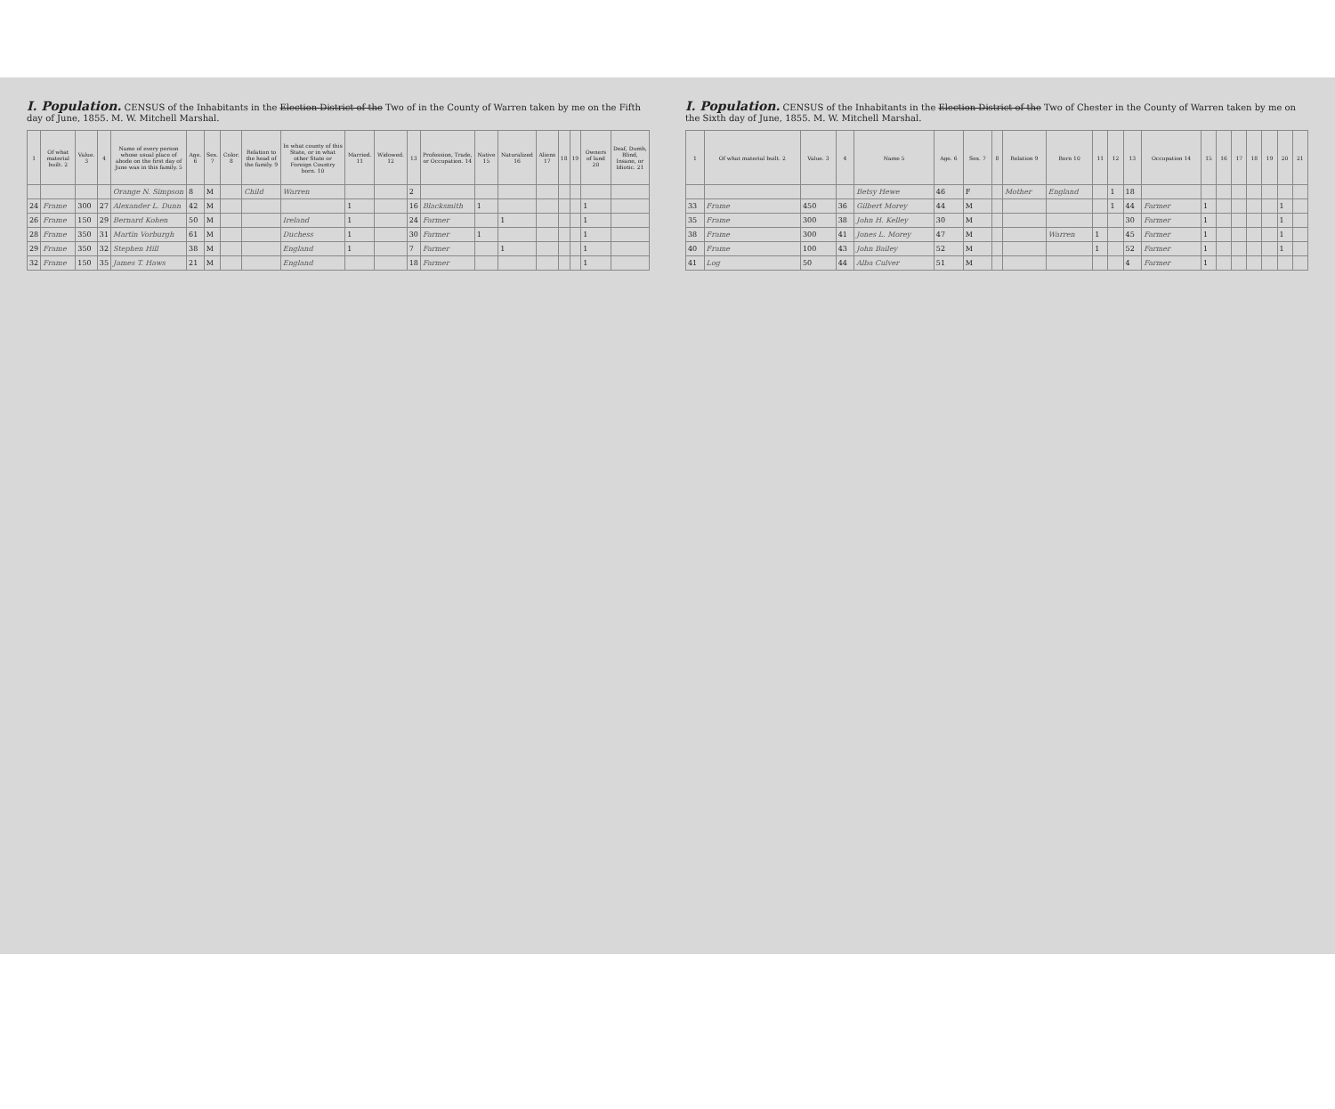I. Population. CENSUS of the Inhabitants in the Election District of the Two of in the County of Warren taken by me on the Fifth day of June, 1855. M. W. Mitchell Marshal.
| 1 | Of what material built. 2 | Value. 3 | 4 | Name of every person whose usual place of abode on the first day of June was in this family. 5 | Age. 6 | Sex. 7 | Color. 8 | Relation to the head of the family. 9 | In what county of this State, or in what other State or Foreign Country born. 10 | Married. 11 | Widowed. 12 | 13 | Profession, Trade, or Occupation. 14 | Native 15 | Naturalized 16 | Aliens 17 | 18 | 19 | Owners of land 20 | Deaf, Dumb, Blind, Insane, or Idiotic. 21 |
| --- | --- | --- | --- | --- | --- | --- | --- | --- | --- | --- | --- | --- | --- | --- | --- | --- | --- | --- | --- | --- |
| | | | | Orange N. Simpson | 8 | M | | Child | Warren | | | 2 | | | | | | | | |
| 24 | Frame | 300 | 27 | Alexander L. Dunn | 42 | M | | | | 1 | | 16 | Blacksmith | 1 | | | | | 1 | |
| 26 | Frame | 150 | 29 | Bernard Kohen | 50 | M | | | Ireland | 1 | | 24 | Farmer | | 1 | | | | 1 | |
| 28 | Frame | 350 | 31 | Martin Vorburgh | 61 | M | | | Duchess | 1 | | 30 | Farmer | 1 | | | | | 1 | |
| 29 | Frame | 350 | 32 | Stephen Hill | 38 | M | | | England | 1 | | 7 | Farmer | | 1 | | | | 1 | |
| 32 | Frame | 150 | 35 | James T. Haws | 21 | M | | | England | | | 18 | Farmer | | | | | | 1 | |
I. Population. CENSUS of the Inhabitants in the Election District of the Two of Chester in the County of Warren taken by me on the Sixth day of June, 1855. M. W. Mitchell Marshal.
| 1 | Of what material built. 2 | Value. 3 | 4 | Name 5 | Age. 6 | Sex. 7 | 8 | Relation 9 | Born 10 | 11 | 12 | 13 | Occupation 14 | 15 | 16 | 17 | 18 | 19 | 20 | 21 |
| --- | --- | --- | --- | --- | --- | --- | --- | --- | --- | --- | --- | --- | --- | --- | --- | --- | --- | --- | --- | --- |
| | | | | Betsy Hewe | 46 | F | | Mother | England | | 1 | 18 | | | | | | | | |
| 33 | Frame | 450 | 36 | Gilbert Morey | 44 | M | | | | | 1 | 44 | Farmer | 1 | | | | | 1 | |
| 35 | Frame | 300 | 38 | John H. Kelley | 30 | M | | | | | | 30 | Farmer | 1 | | | | | 1 | |
| 38 | Frame | 300 | 41 | Jones L. Morey | 47 | M | | | Warren | 1 | | 45 | Farmer | 1 | | | | | 1 | |
| 40 | Frame | 100 | 43 | John Bailey | 52 | M | | | | 1 | | 52 | Farmer | 1 | | | | | 1 | |
| 41 | Log | 50 | 44 | Alba Culver | 51 | M | | | | | | 4 | Farmer | 1 | | | | | | |